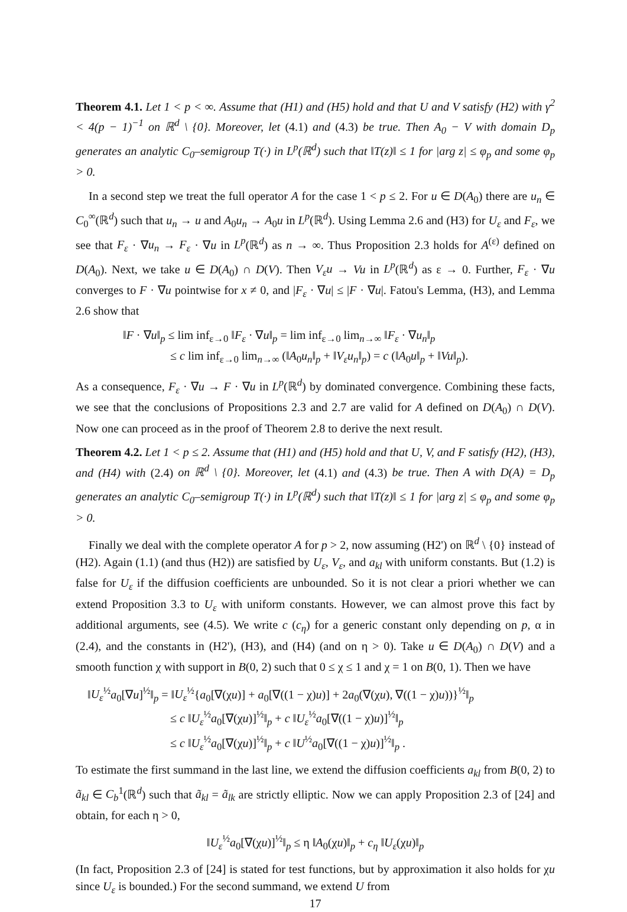Theorem 4.1. Let 1 < p < ∞. Assume that (H1) and (H5) hold and that U and V satisfy (H2) with γ<sup>2</sup> < 4(p − 1)<sup>−1</sup> on ℝ<sup>d</sup> \ {0}. Moreover, let (4.1) and (4.3) be true. Then A<sub>0</sub> − V with domain D<sub>p</sub> generates an analytic C<sub>0</sub>–semigroup T(·) in L<sup>p</sup>(ℝ<sup>d</sup>) such that ‖T(z)‖ ≤ 1 for |arg z| ≤ φ<sub>p</sub> and some φ<sub>p</sub> > 0.
In a second step we treat the full operator A for the case 1 < p ≤ 2. For u ∈ D(A<sub>0</sub>) there are u<sub>n</sub> ∈ C<sub>0</sub><sup>∞</sup>(ℝ<sup>d</sup>) such that u<sub>n</sub> → u and A<sub>0</sub>u<sub>n</sub> → A<sub>0</sub>u in L<sup>p</sup>(ℝ<sup>d</sup>). Using Lemma 2.6 and (H3) for U<sub>ε</sub> and F<sub>ε</sub>, we see that F<sub>ε</sub> · ∇u<sub>n</sub> → F<sub>ε</sub> · ∇u in L<sup>p</sup>(ℝ<sup>d</sup>) as n → ∞. Thus Proposition 2.3 holds for A<sup>(ε)</sup> defined on D(A<sub>0</sub>). Next, we take u ∈ D(A<sub>0</sub>) ∩ D(V). Then V<sub>ε</sub>u → Vu in L<sup>p</sup>(ℝ<sup>d</sup>) as ε → 0. Further, F<sub>ε</sub> · ∇u converges to F · ∇u pointwise for x ≠ 0, and |F<sub>ε</sub> · ∇u| ≤ |F · ∇u|. Fatou's Lemma, (H3), and Lemma 2.6 show that
‖F · ∇u‖<sub>p</sub> ≤ lim inf<sub>ε→0</sub> ‖F<sub>ε</sub> · ∇u‖<sub>p</sub> = lim inf<sub>ε→0</sub> lim<sub>n→∞</sub> ‖F<sub>ε</sub> · ∇u<sub>n</sub>‖<sub>p</sub>
≤ c lim inf<sub>ε→0</sub> lim<sub>n→∞</sub> (‖A<sub>0</sub>u<sub>n</sub>‖<sub>p</sub> + ‖V<sub>ε</sub>u<sub>n</sub>‖<sub>p</sub>) = c (‖A<sub>0</sub>u‖<sub>p</sub> + ‖Vu‖<sub>p</sub>).
As a consequence, F<sub>ε</sub> · ∇u → F · ∇u in L<sup>p</sup>(ℝ<sup>d</sup>) by dominated convergence. Combining these facts, we see that the conclusions of Propositions 2.3 and 2.7 are valid for A defined on D(A<sub>0</sub>) ∩ D(V). Now one can proceed as in the proof of Theorem 2.8 to derive the next result.
Theorem 4.2. Let 1 < p ≤ 2. Assume that (H1) and (H5) hold and that U, V, and F satisfy (H2), (H3), and (H4) with (2.4) on ℝ<sup>d</sup> \ {0}. Moreover, let (4.1) and (4.3) be true. Then A with D(A) = D<sub>p</sub> generates an analytic C<sub>0</sub>–semigroup T(·) in L<sup>p</sup>(ℝ<sup>d</sup>) such that ‖T(z)‖ ≤ 1 for |arg z| ≤ φ<sub>p</sub> and some φ<sub>p</sub> > 0.
Finally we deal with the complete operator A for p > 2, now assuming (H2') on ℝ<sup>d</sup> \ {0} instead of (H2). Again (1.1) (and thus (H2)) are satisfied by U<sub>ε</sub>, V<sub>ε</sub>, and a<sub>kl</sub> with uniform constants. But (1.2) is false for U<sub>ε</sub> if the diffusion coefficients are unbounded. So it is not clear a priori whether we can extend Proposition 3.3 to U<sub>ε</sub> with uniform constants. However, we can almost prove this fact by additional arguments, see (4.5). We write c (c<sub>η</sub>) for a generic constant only depending on p, α in (2.4), and the constants in (H2'), (H3), and (H4) (and on η > 0). Take u ∈ D(A<sub>0</sub>) ∩ D(V) and a smooth function χ with support in B(0, 2) such that 0 ≤ χ ≤ 1 and χ = 1 on B(0, 1). Then we have
‖U<sub>ε</sub><sup>½</sup>a<sub>0</sub>[∇u]<sup>½</sup>‖<sub>p</sub> = ‖U<sub>ε</sub><sup>½</sup>{a<sub>0</sub>[∇(χu)] + a<sub>0</sub>[∇((1 − χ)u)] + 2a<sub>0</sub>(∇(χu), ∇((1 − χ)u))}<sup>½</sup>‖<sub>p</sub>
≤ c ‖U<sub>ε</sub><sup>½</sup>a<sub>0</sub>[∇(χu)]<sup>½</sup>‖<sub>p</sub> + c ‖U<sub>ε</sub><sup>½</sup>a<sub>0</sub>[∇((1 − χ)u)]<sup>½</sup>‖<sub>p</sub>
≤ c ‖U<sub>ε</sub><sup>½</sup>a<sub>0</sub>[∇(χu)]<sup>½</sup>‖<sub>p</sub> + c ‖U<sup>½</sup>a<sub>0</sub>[∇((1 − χ)u)]<sup>½</sup>‖<sub>p</sub> .
To estimate the first summand in the last line, we extend the diffusion coefficients a<sub>kl</sub> from B(0, 2) to ã<sub>kl</sub> ∈ C<sub>b</sub><sup>1</sup>(ℝ<sup>d</sup>) such that ã<sub>kl</sub> = ã<sub>lk</sub> are strictly elliptic. Now we can apply Proposition 2.3 of [24] and obtain, for each η > 0,
‖U<sub>ε</sub><sup>½</sup>a<sub>0</sub>[∇(χu)]<sup>½</sup>‖<sub>p</sub> ≤ η ‖A<sub>0</sub>(χu)‖<sub>p</sub> + c<sub>η</sub> ‖U<sub>ε</sub>(χu)‖<sub>p</sub>
(In fact, Proposition 2.3 of [24] is stated for test functions, but by approximation it also holds for χu since U<sub>ε</sub> is bounded.) For the second summand, we extend U from
17